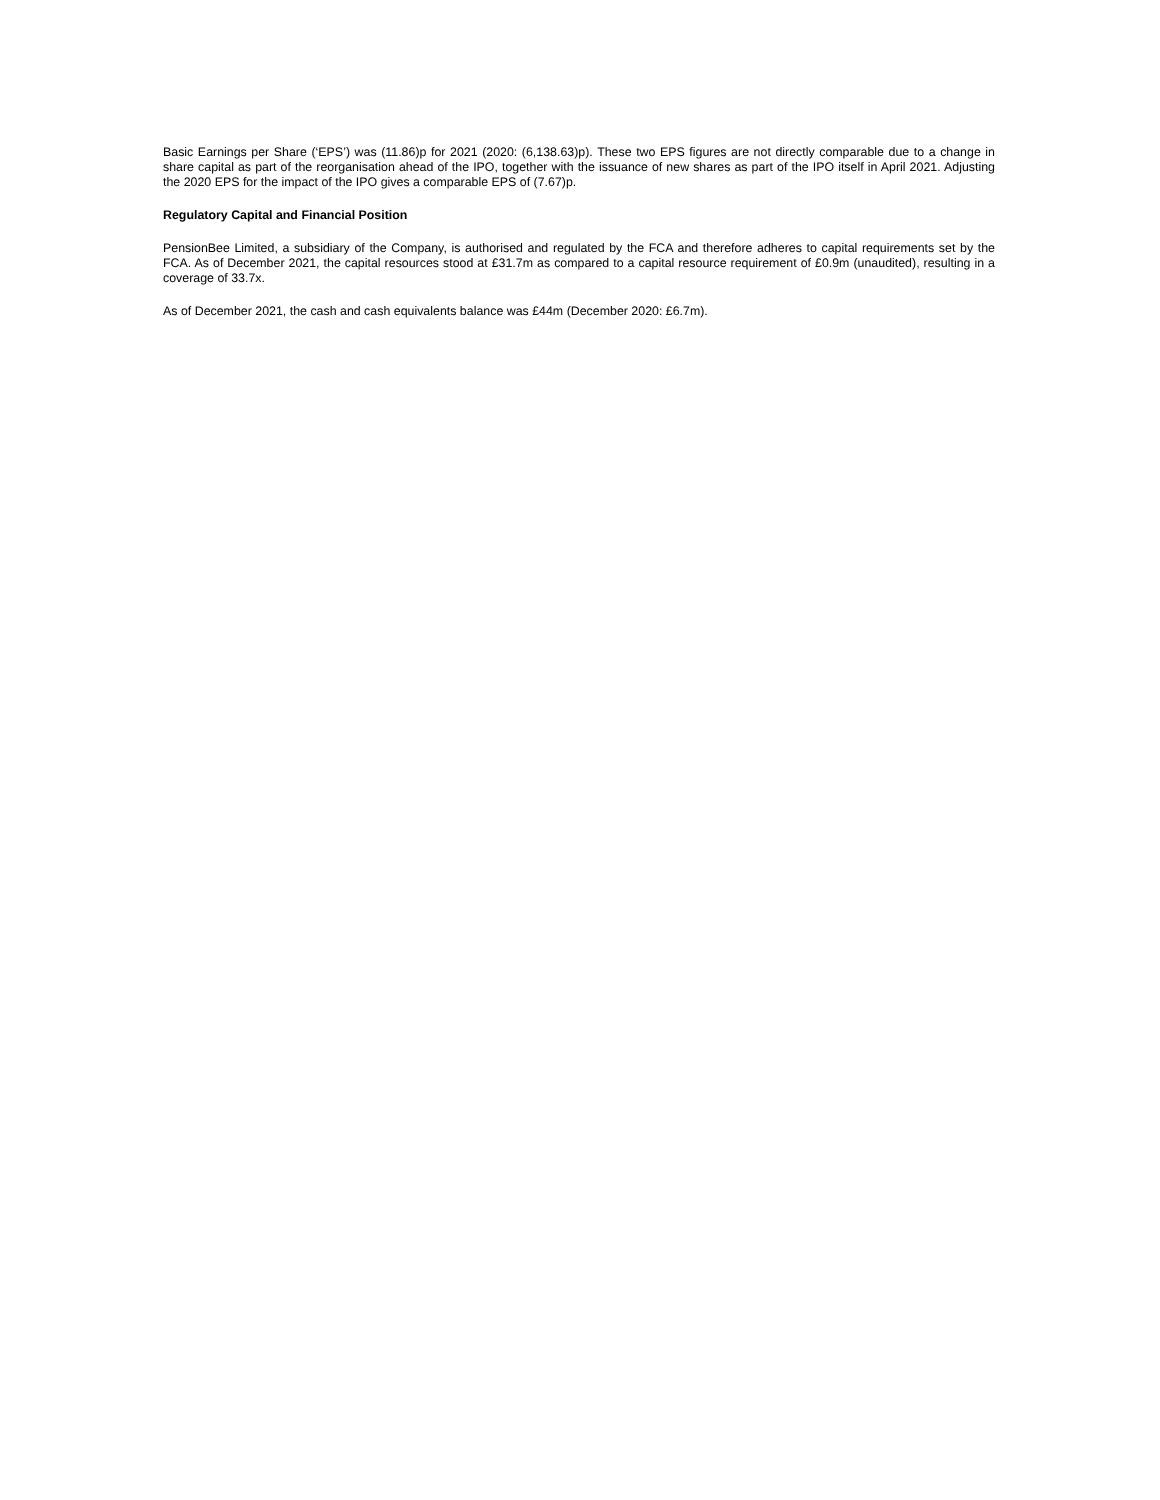Basic Earnings per Share (‘EPS’) was (11.86)p for 2021 (2020: (6,138.63)p). These two EPS figures are not directly comparable due to a change in share capital as part of the reorganisation ahead of the IPO, together with the issuance of new shares as part of the IPO itself in April 2021. Adjusting the 2020 EPS for the impact of the IPO gives a comparable EPS of (7.67)p.
Regulatory Capital and Financial Position
PensionBee Limited, a subsidiary of the Company, is authorised and regulated by the FCA and therefore adheres to capital requirements set by the FCA. As of December 2021, the capital resources stood at £31.7m as compared to a capital resource requirement of £0.9m (unaudited), resulting in a coverage of 33.7x.
As of December 2021, the cash and cash equivalents balance was £44m (December 2020: £6.7m).